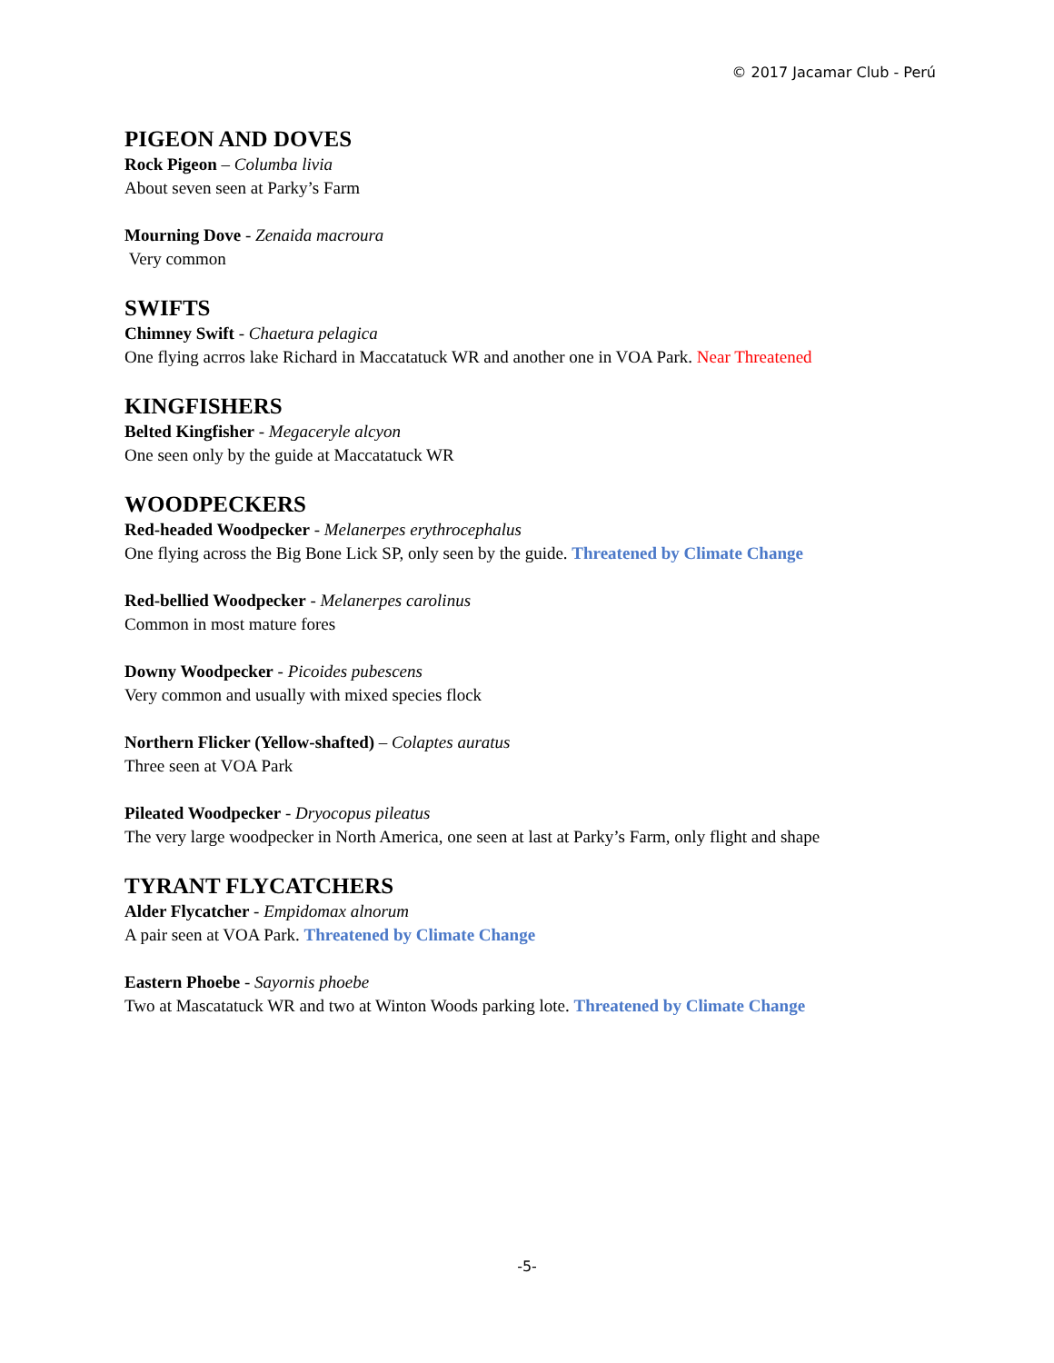© 2017 Jacamar Club - Perú
PIGEON AND DOVES
Rock Pigeon – Columba livia
About seven seen at Parky’s Farm
Mourning Dove - Zenaida macroura
Very common
SWIFTS
Chimney Swift - Chaetura pelagica
One flying acrros lake Richard in Maccatatuck WR and another one in VOA Park. Near Threatened
KINGFISHERS
Belted Kingfisher - Megaceryle alcyon
One seen only by the guide at Maccatatuck WR
WOODPECKERS
Red-headed Woodpecker - Melanerpes erythrocephalus
One flying across the Big Bone Lick SP, only seen by the guide. Threatened by Climate Change
Red-bellied Woodpecker - Melanerpes carolinus
Common in most mature fores
Downy Woodpecker - Picoides pubescens
Very common and usually with mixed species flock
Northern Flicker (Yellow-shafted) – Colaptes auratus
Three seen at VOA Park
Pileated Woodpecker - Dryocopus pileatus
The very large woodpecker in North America, one seen at last at Parky’s Farm, only flight and shape
TYRANT FLYCATCHERS
Alder Flycatcher - Empidomax alnorum
A pair seen at VOA Park. Threatened by Climate Change
Eastern Phoebe - Sayornis phoebe
Two at Mascatatuck WR and two at Winton Woods parking lote. Threatened by Climate Change
-5-